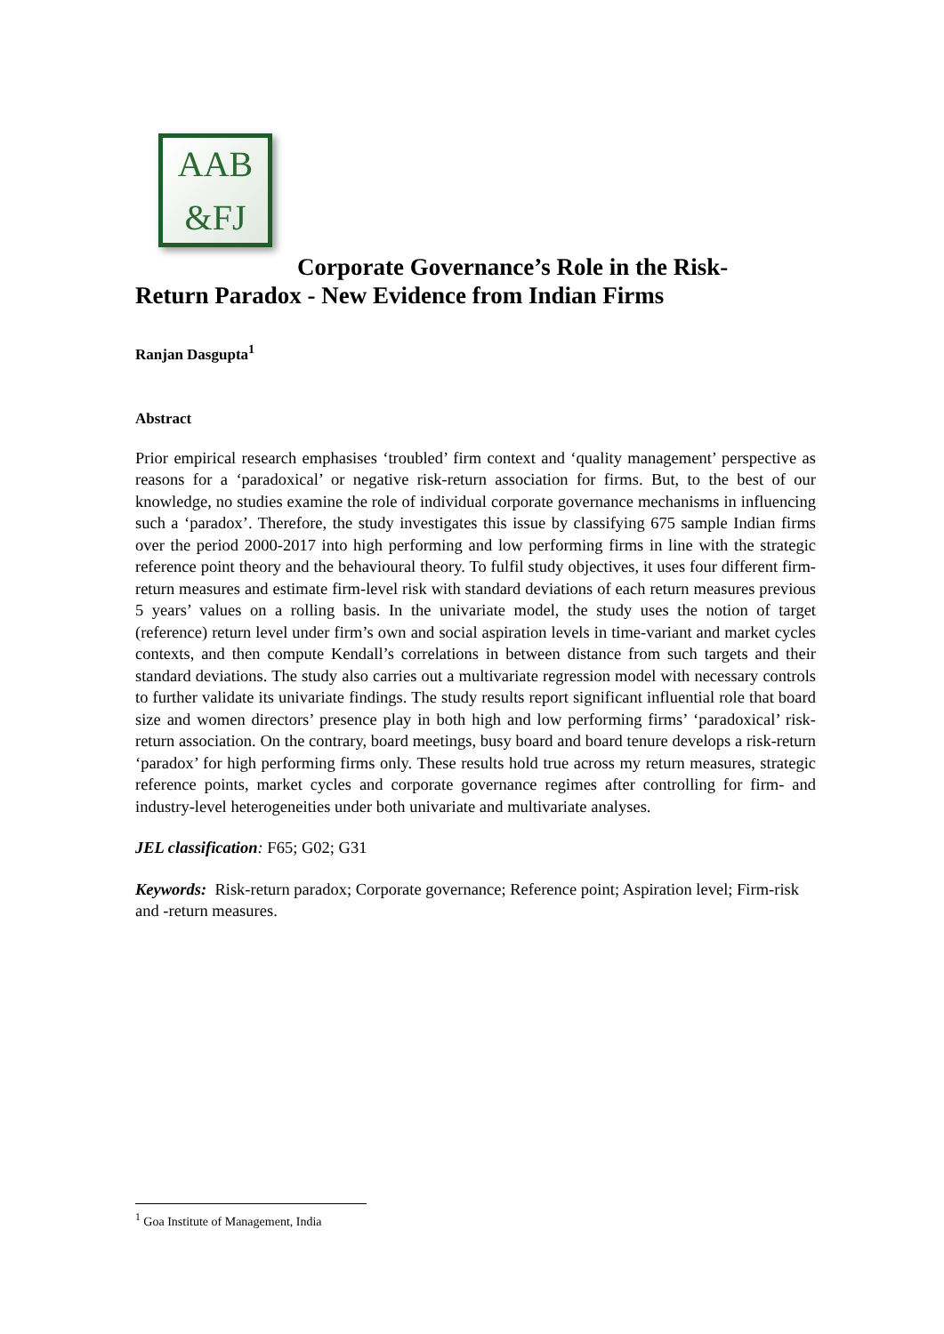AAB
&FJ
Corporate Governance’s Role in the Risk-
Return Paradox - New Evidence from Indian Firms
Ranjan Dasgupta<sup>1</sup>
Abstract
Prior empirical research emphasises ‘troubled’ firm context and ‘quality management’ perspective as reasons for a ‘paradoxical’ or negative risk-return association for firms. But, to the best of our knowledge, no studies examine the role of individual corporate governance mechanisms in influencing such a ‘paradox’. Therefore, the study investigates this issue by classifying 675 sample Indian firms over the period 2000-2017 into high performing and low performing firms in line with the strategic reference point theory and the behavioural theory. To fulfil study objectives, it uses four different firm-return measures and estimate firm-level risk with standard deviations of each return measures previous 5 years’ values on a rolling basis. In the univariate model, the study uses the notion of target (reference) return level under firm’s own and social aspiration levels in time-variant and market cycles contexts, and then compute Kendall’s correlations in between distance from such targets and their standard deviations. The study also carries out a multivariate regression model with necessary controls to further validate its univariate findings. The study results report significant influential role that board size and women directors’ presence play in both high and low performing firms’ ‘paradoxical’ risk-return association. On the contrary, board meetings, busy board and board tenure develops a risk-return ‘paradox’ for high performing firms only. These results hold true across my return measures, strategic reference points, market cycles and corporate governance regimes after controlling for firm- and industry-level heterogeneities under both univariate and multivariate analyses.
JEL classification: F65; G02; G31
Keywords: Risk-return paradox; Corporate governance; Reference point; Aspiration level; Firm-risk and -return measures.
<sup>1</sup> Goa Institute of Management, India